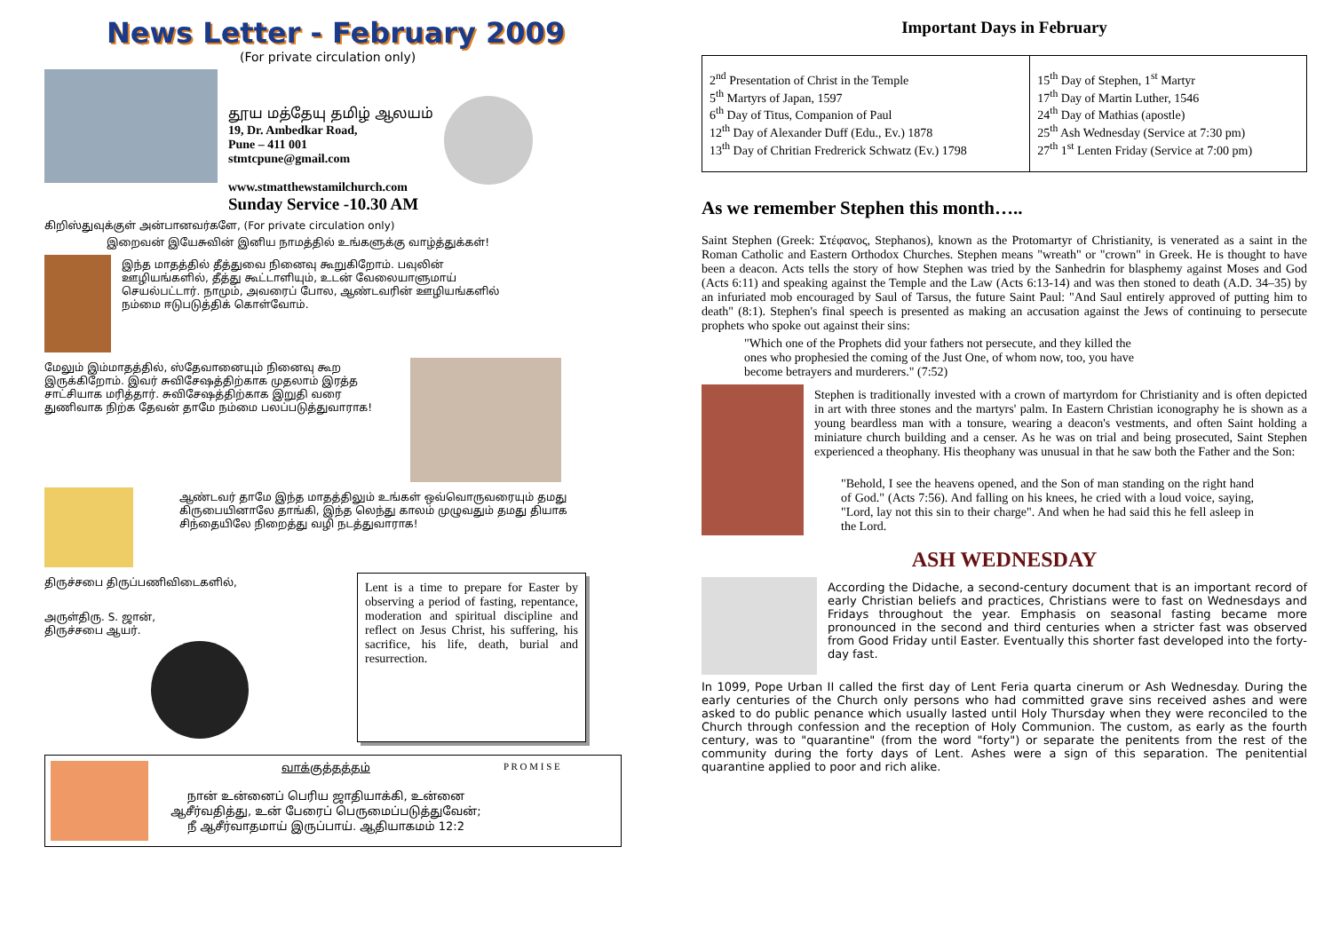News Letter - February 2009
(For private circulation only)
தூய மத்தேயு தமிழ் ஆலயம்
19, Dr. Ambedkar Road,
Pune – 411 001
stmtcpune@gmail.com
www.stmatthewstamilchurch.com
Sunday Service -10.30 AM
கிறிஸ்துவுக்குள் அன்பானவர்களே, (For private circulation only)
இறைவன் இயேசுவின் இனிய நாமத்தில் உங்களுக்கு வாழ்த்துக்கள்!
இந்த மாதத்தில் தீத்துவை நினைவு கூறுகிறோம். பவுலின் ஊழியங்களில், தீத்து கூட்டாளியும், உடன் வேலையாளுமாய் செயல்பட்டார். நாமும், அவரைப் போல, ஆண்டவரின் ஊழியங்களில் நம்மை ஈடுபடுத்திக் கொள்வோம்.
மேலும் இம்மாதத்தில், ஸ்தேவானையும் நினைவு கூற இருக்கிறோம். இவர் சுவிசேஷத்திற்காக முதலாம் இரத்த சாட்சியாக மரித்தார். சுவிசேஷத்திற்காக இறுதி வரை துணிவாக நிற்க தேவன் தாமே நம்மை பலப்படுத்துவாராக!
ஆண்டவர் தாமே இந்த மாதத்திலும் உங்கள் ஒவ்வொருவரையும் தமது கிருபையினாலே தாங்கி, இந்த லெந்து காலம் முழுவதும் தமது தியாக சிந்தையிலே நிறைத்து வழி நடத்துவாராக!
திருச்சபை திருப்பணிவிடைகளில்,
அருள்திரு. S. ஜான்,
திருச்சபை ஆயர்.
Lent is a time to prepare for Easter by observing a period of fasting, repentance, moderation and spiritual discipline and reflect on Jesus Christ, his suffering, his sacrifice, his life, death, burial and resurrection.
வாக்குத்தத்தம்
நான் உன்னைப் பெரிய ஜாதியாக்கி, உன்னை ஆசீர்வதித்து, உன் பேரைப் பெருமைப்படுத்துவேன்; நீ ஆசீர்வாதமாய் இருப்பாய். ஆதியாகமம் 12:2
P R O M I S E
Important Days in February
| 2<sup>nd</sup> Presentation of Christ in the Temple 5<sup>th</sup> Martyrs of Japan, 1597 6<sup>th</sup> Day of Titus, Companion of Paul 12<sup>th</sup> Day of Alexander Duff (Edu., Ev.) 1878 13<sup>th</sup> Day of Chritian Fredrerick Schwatz (Ev.) 1798 | 15<sup>th</sup> Day of Stephen, 1<sup>st</sup> Martyr 17<sup>th</sup> Day of Martin Luther, 1546 24<sup>th</sup> Day of Mathias (apostle) 25<sup>th</sup> Ash Wednesday (Service at 7:30 pm) 27<sup>th</sup> 1<sup>st</sup> Lenten Friday (Service at 7:00 pm) |
As we remember Stephen this month…..
Saint Stephen (Greek: Στέφανος, Stephanos), known as the Protomartyr of Christianity, is venerated as a saint in the Roman Catholic and Eastern Orthodox Churches. Stephen means "wreath" or "crown" in Greek. He is thought to have been a deacon. Acts tells the story of how Stephen was tried by the Sanhedrin for blasphemy against Moses and God (Acts 6:11) and speaking against the Temple and the Law (Acts 6:13-14) and was then stoned to death (A.D. 34–35) by an infuriated mob encouraged by Saul of Tarsus, the future Saint Paul: "And Saul entirely approved of putting him to death" (8:1). Stephen's final speech is presented as making an accusation against the Jews of continuing to persecute prophets who spoke out against their sins:
"Which one of the Prophets did your fathers not persecute, and they killed the ones who prophesied the coming of the Just One, of whom now, too, you have become betrayers and murderers." (7:52)
Stephen is traditionally invested with a crown of martyrdom for Christianity and is often depicted in art with three stones and the martyrs' palm. In Eastern Christian iconography he is shown as a young beardless man with a tonsure, wearing a deacon's vestments, and often Saint holding a miniature church building and a censer. As he was on trial and being prosecuted, Saint Stephen experienced a theophany. His theophany was unusual in that he saw both the Father and the Son:
"Behold, I see the heavens opened, and the Son of man standing on the right hand of God." (Acts 7:56). And falling on his knees, he cried with a loud voice, saying, "Lord, lay not this sin to their charge". And when he had said this he fell asleep in the Lord.
ASH WEDNESDAY
According the Didache, a second-century document that is an important record of early Christian beliefs and practices, Christians were to fast on Wednesdays and Fridays throughout the year. Emphasis on seasonal fasting became more pronounced in the second and third centuries when a stricter fast was observed from Good Friday until Easter. Eventually this shorter fast developed into the forty-day fast.
In 1099, Pope Urban II called the first day of Lent Feria quarta cinerum or Ash Wednesday. During the early centuries of the Church only persons who had committed grave sins received ashes and were asked to do public penance which usually lasted until Holy Thursday when they were reconciled to the Church through confession and the reception of Holy Communion. The custom, as early as the fourth century, was to "quarantine" (from the word "forty") or separate the penitents from the rest of the community during the forty days of Lent. Ashes were a sign of this separation. The penitential quarantine applied to poor and rich alike.